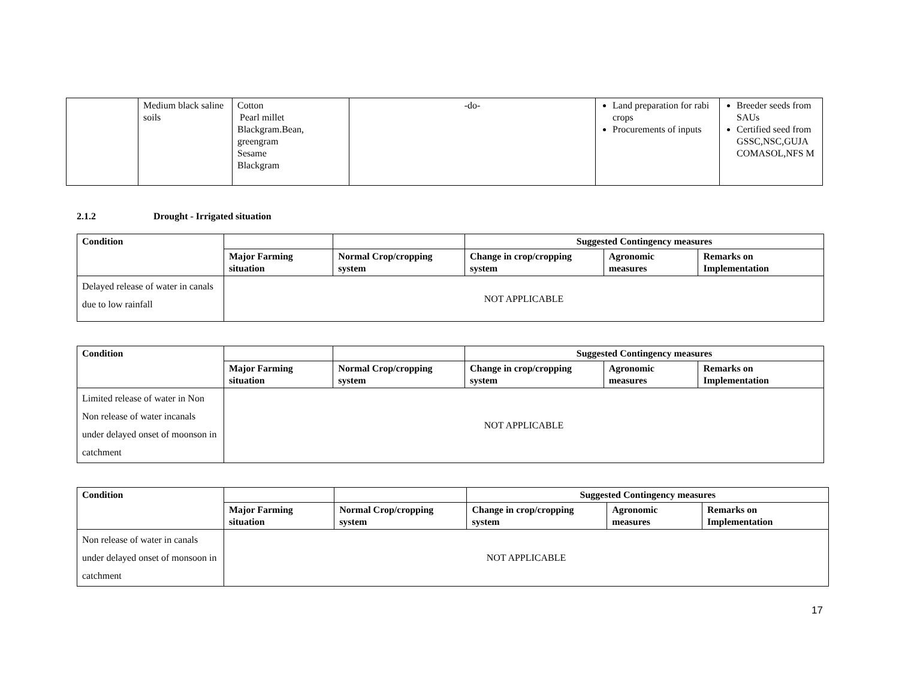| | Medium black saline soils | Cotton Pearl millet Blackgram.Bean, greengram Sesame Blackgram | -do- | Land preparation for rabi crops Procurements of inputs | Breeder seeds from SAUs Certified seed from GSSC,NSC,GUJA COMASOL,NFS M |
2.1.2 Drought - Irrigated situation
| Condition | | | Suggested Contingency measures | | |
| | Major Farming situation | Normal Crop/cropping system | Change in crop/cropping system | Agronomic measures | Remarks on Implementation |
| Delayed release of water in canals due to low rainfall | NOT APPLICABLE | | | | |
| Condition | | | Suggested Contingency measures | | |
| | Major Farming situation | Normal Crop/cropping system | Change in crop/cropping system | Agronomic measures | Remarks on Implementation |
| Limited release of water in Non Non release of water incanals under delayed onset of moonson in catchment | NOT APPLICABLE | | | | |
| Condition | | | Suggested Contingency measures | | |
| | Major Farming situation | Normal Crop/cropping system | Change in crop/cropping system | Agronomic measures | Remarks on Implementation |
| Non release of water in canals under delayed onset of monsoon in catchment | NOT APPLICABLE | | | | |
17